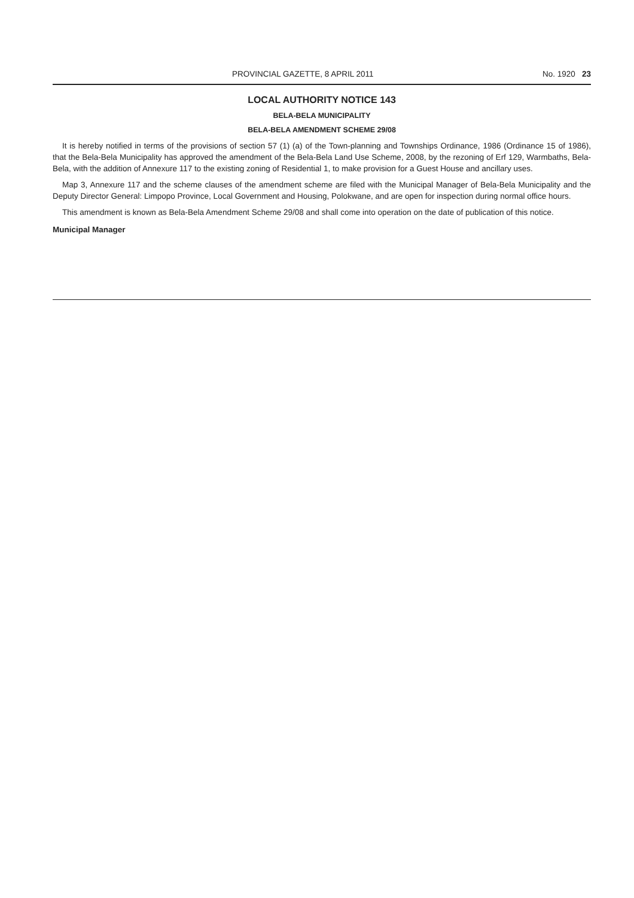PROVINCIAL GAZETTE, 8 APRIL 2011 No. 1920 23
LOCAL AUTHORITY NOTICE 143
BELA-BELA MUNICIPALITY
BELA-BELA AMENDMENT SCHEME 29/08
It is hereby notified in terms of the provisions of section 57 (1) (a) of the Town-planning and Townships Ordinance, 1986 (Ordinance 15 of 1986), that the Bela-Bela Municipality has approved the amendment of the Bela-Bela Land Use Scheme, 2008, by the rezoning of Erf 129, Warmbaths, Bela-Bela, with the addition of Annexure 117 to the existing zoning of Residential 1, to make provision for a Guest House and ancillary uses.
Map 3, Annexure 117 and the scheme clauses of the amendment scheme are filed with the Municipal Manager of Bela-Bela Municipality and the Deputy Director General: Limpopo Province, Local Government and Housing, Polokwane, and are open for inspection during normal office hours.
This amendment is known as Bela-Bela Amendment Scheme 29/08 and shall come into operation on the date of publication of this notice.
Municipal Manager